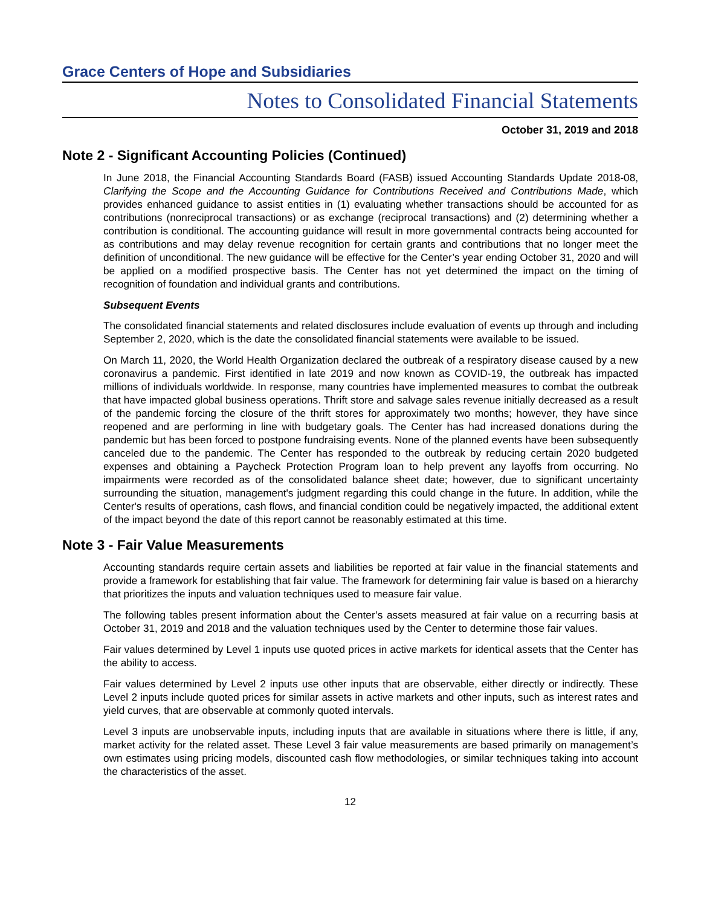Grace Centers of Hope and Subsidiaries
Notes to Consolidated Financial Statements
October 31, 2019 and 2018
Note 2 - Significant Accounting Policies (Continued)
In June 2018, the Financial Accounting Standards Board (FASB) issued Accounting Standards Update 2018-08, Clarifying the Scope and the Accounting Guidance for Contributions Received and Contributions Made, which provides enhanced guidance to assist entities in (1) evaluating whether transactions should be accounted for as contributions (nonreciprocal transactions) or as exchange (reciprocal transactions) and (2) determining whether a contribution is conditional. The accounting guidance will result in more governmental contracts being accounted for as contributions and may delay revenue recognition for certain grants and contributions that no longer meet the definition of unconditional. The new guidance will be effective for the Center’s year ending October 31, 2020 and will be applied on a modified prospective basis. The Center has not yet determined the impact on the timing of recognition of foundation and individual grants and contributions.
Subsequent Events
The consolidated financial statements and related disclosures include evaluation of events up through and including September 2, 2020, which is the date the consolidated financial statements were available to be issued.
On March 11, 2020, the World Health Organization declared the outbreak of a respiratory disease caused by a new coronavirus a pandemic. First identified in late 2019 and now known as COVID-19, the outbreak has impacted millions of individuals worldwide. In response, many countries have implemented measures to combat the outbreak that have impacted global business operations. Thrift store and salvage sales revenue initially decreased as a result of the pandemic forcing the closure of the thrift stores for approximately two months; however, they have since reopened and are performing in line with budgetary goals. The Center has had increased donations during the pandemic but has been forced to postpone fundraising events. None of the planned events have been subsequently canceled due to the pandemic. The Center has responded to the outbreak by reducing certain 2020 budgeted expenses and obtaining a Paycheck Protection Program loan to help prevent any layoffs from occurring. No impairments were recorded as of the consolidated balance sheet date; however, due to significant uncertainty surrounding the situation, management's judgment regarding this could change in the future. In addition, while the Center's results of operations, cash flows, and financial condition could be negatively impacted, the additional extent of the impact beyond the date of this report cannot be reasonably estimated at this time.
Note 3 - Fair Value Measurements
Accounting standards require certain assets and liabilities be reported at fair value in the financial statements and provide a framework for establishing that fair value. The framework for determining fair value is based on a hierarchy that prioritizes the inputs and valuation techniques used to measure fair value.
The following tables present information about the Center’s assets measured at fair value on a recurring basis at October 31, 2019 and 2018 and the valuation techniques used by the Center to determine those fair values.
Fair values determined by Level 1 inputs use quoted prices in active markets for identical assets that the Center has the ability to access.
Fair values determined by Level 2 inputs use other inputs that are observable, either directly or indirectly. These Level 2 inputs include quoted prices for similar assets in active markets and other inputs, such as interest rates and yield curves, that are observable at commonly quoted intervals.
Level 3 inputs are unobservable inputs, including inputs that are available in situations where there is little, if any, market activity for the related asset. These Level 3 fair value measurements are based primarily on management’s own estimates using pricing models, discounted cash flow methodologies, or similar techniques taking into account the characteristics of the asset.
12